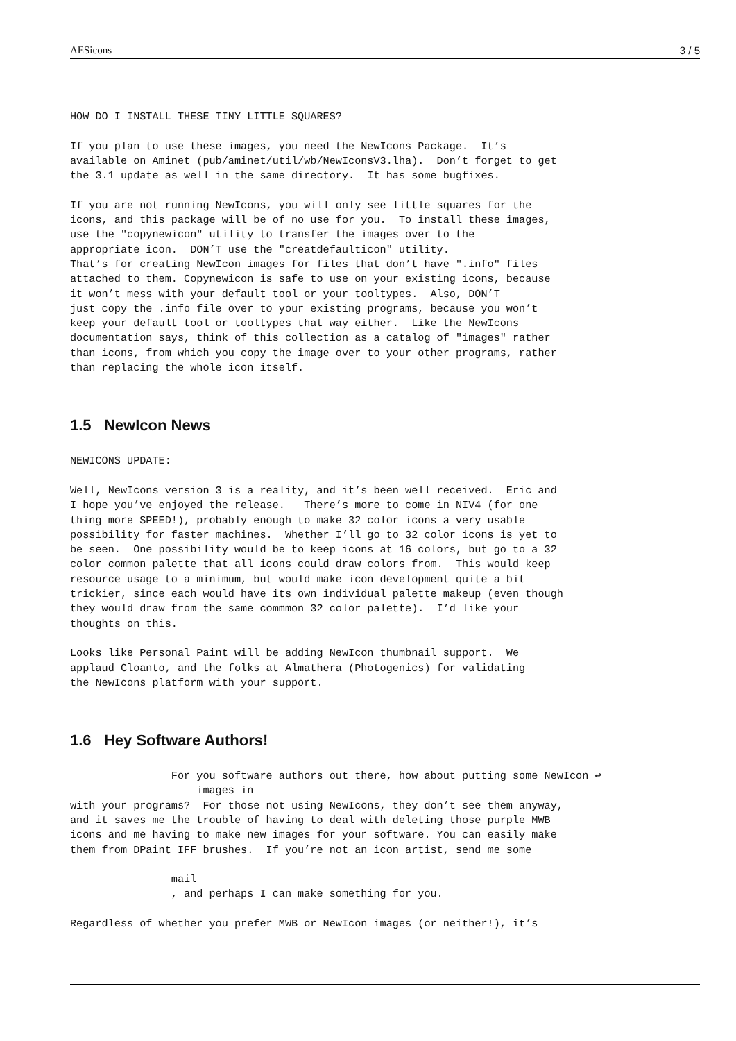AESicons 3 / 5
HOW DO I INSTALL THESE TINY LITTLE SQUARES?

If you plan to use these images, you need the NewIcons Package.  It’s
available on Aminet (pub/aminet/util/wb/NewIconsV3.lha).  Don’t forget to get
the 3.1 update as well in the same directory.  It has some bugfixes.

If you are not running NewIcons, you will only see little squares for the
icons, and this package will be of no use for you.  To install these images,
use the "copynewicon" utility to transfer the images over to the
appropriate icon.  DON’T use the "creatdefaulticon" utility.
That’s for creating NewIcon images for files that don’t have ".info" files
attached to them. Copynewicon is safe to use on your existing icons, because
it won’t mess with your default tool or your tooltypes.  Also, DON’T
just copy the .info file over to your existing programs, because you won’t
keep your default tool or tooltypes that way either.  Like the NewIcons
documentation says, think of this collection as a catalog of "images" rather
than icons, from which you copy the image over to your other programs, rather
than replacing the whole icon itself.
1.5 NewIcon News
NEWICONS UPDATE:

Well, NewIcons version 3 is a reality, and it’s been well received.  Eric and
I hope you’ve enjoyed the release.   There’s more to come in NIV4 (for one
thing more SPEED!), probably enough to make 32 color icons a very usable
possibility for faster machines.  Whether I’ll go to 32 color icons is yet to
be seen.  One possibility would be to keep icons at 16 colors, but go to a 32
color common palette that all icons could draw colors from.  This would keep
resource usage to a minimum, but would make icon development quite a bit
trickier, since each would have its own individual palette makeup (even though
they would draw from the same commmon 32 color palette).  I’d like your
thoughts on this.

Looks like Personal Paint will be adding NewIcon thumbnail support.  We
applaud Cloanto, and the folks at Almathera (Photogenics) for validating
the NewIcons platform with your support.
1.6 Hey Software Authors!
                For you software authors out there, how about putting some NewIcon ↩
                    images in
with your programs?  For those not using NewIcons, they don’t see them anyway,
and it saves me the trouble of having to deal with deleting those purple MWB
icons and me having to make new images for your software. You can easily make
them from DPaint IFF brushes.  If you’re not an icon artist, send me some

                mail
                , and perhaps I can make something for you.

Regardless of whether you prefer MWB or NewIcon images (or neither!), it’s